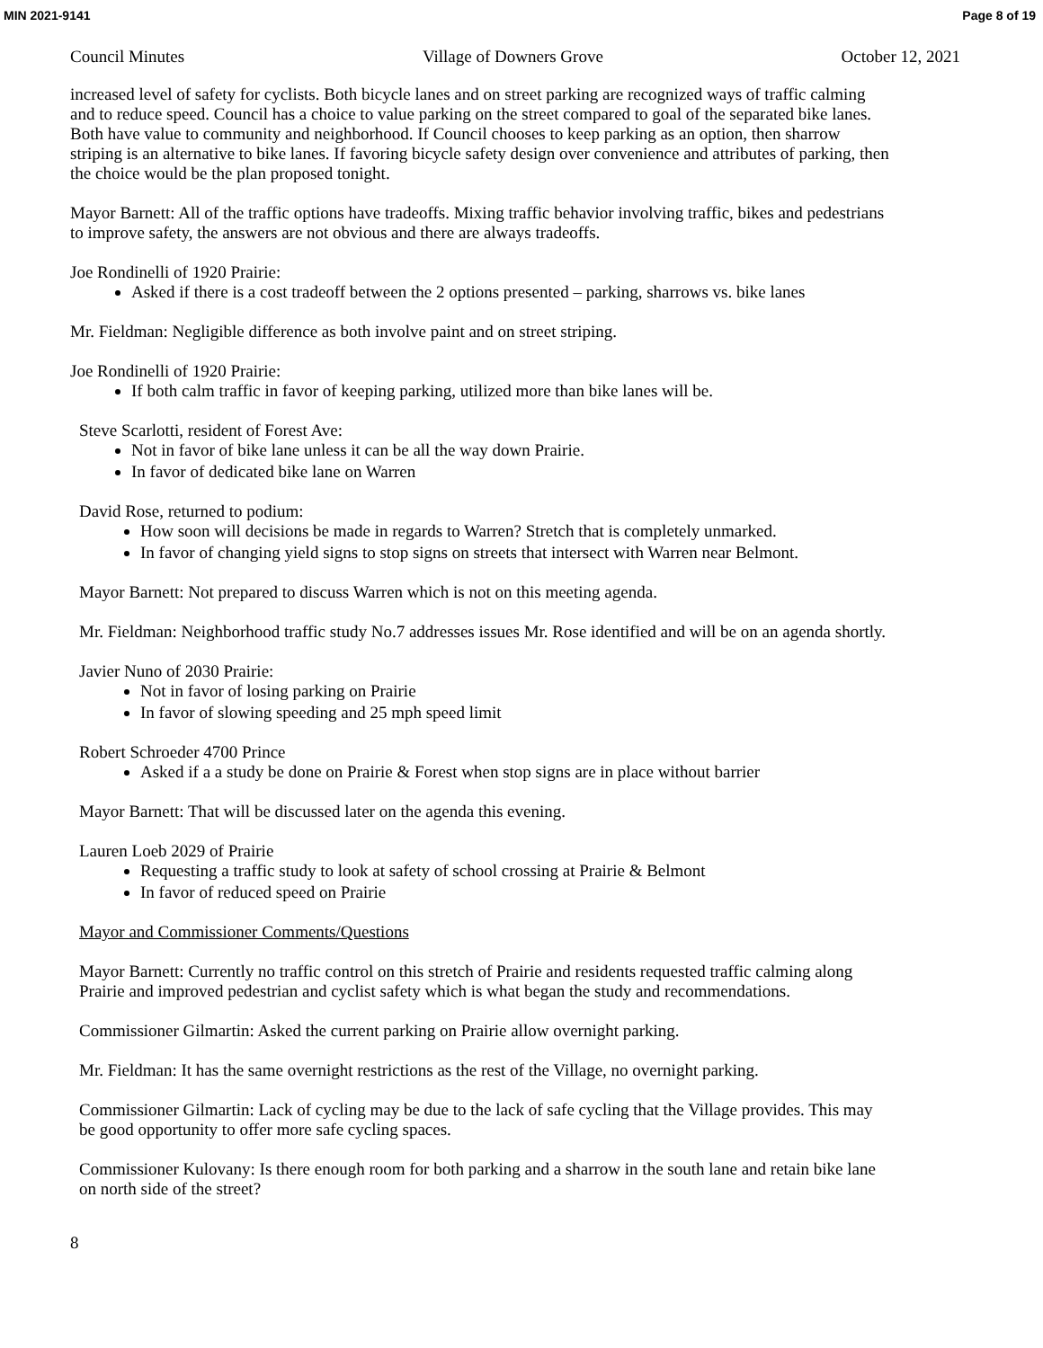MIN 2021-9141 Page 8 of 19
Council Minutes Village of Downers Grove October 12, 2021
increased level of safety for cyclists. Both bicycle lanes and on street parking are recognized ways of traffic calming and to reduce speed. Council has a choice to value parking on the street compared to goal of the separated bike lanes. Both have value to community and neighborhood. If Council chooses to keep parking as an option, then sharrow striping is an alternative to bike lanes. If favoring bicycle safety design over convenience and attributes of parking, then the choice would be the plan proposed tonight.
Mayor Barnett: All of the traffic options have tradeoffs. Mixing traffic behavior involving traffic, bikes and pedestrians to improve safety, the answers are not obvious and there are always tradeoffs.
Joe Rondinelli of 1920 Prairie:
Asked if there is a cost tradeoff between the 2 options presented – parking, sharrows vs. bike lanes
Mr. Fieldman: Negligible difference as both involve paint and on street striping.
Joe Rondinelli of 1920 Prairie:
If both calm traffic in favor of keeping parking, utilized more than bike lanes will be.
Steve Scarlotti, resident of Forest Ave:
Not in favor of bike lane unless it can be all the way down Prairie.
In favor of dedicated bike lane on Warren
David Rose, returned to podium:
How soon will decisions be made in regards to Warren? Stretch that is completely unmarked.
In favor of changing yield signs to stop signs on streets that intersect with Warren near Belmont.
Mayor Barnett: Not prepared to discuss Warren which is not on this meeting agenda.
Mr. Fieldman: Neighborhood traffic study No.7 addresses issues Mr. Rose identified and will be on an agenda shortly.
Javier Nuno of 2030 Prairie:
Not in favor of losing parking on Prairie
In favor of slowing speeding and 25 mph speed limit
Robert Schroeder 4700 Prince
Asked if a a study be done on Prairie & Forest when stop signs are in place without barrier
Mayor Barnett: That will be discussed later on the agenda this evening.
Lauren Loeb 2029 of Prairie
Requesting a traffic study to look at safety of school crossing at Prairie & Belmont
In favor of reduced speed on Prairie
Mayor and Commissioner Comments/Questions
Mayor Barnett: Currently no traffic control on this stretch of Prairie and residents requested traffic calming along Prairie and improved pedestrian and cyclist safety which is what began the study and recommendations.
Commissioner Gilmartin: Asked the current parking on Prairie allow overnight parking.
Mr. Fieldman: It has the same overnight restrictions as the rest of the Village, no overnight parking.
Commissioner Gilmartin: Lack of cycling may be due to the lack of safe cycling that the Village provides. This may be good opportunity to offer more safe cycling spaces.
Commissioner Kulovany: Is there enough room for both parking and a sharrow in the south lane and retain bike lane on north side of the street?
8